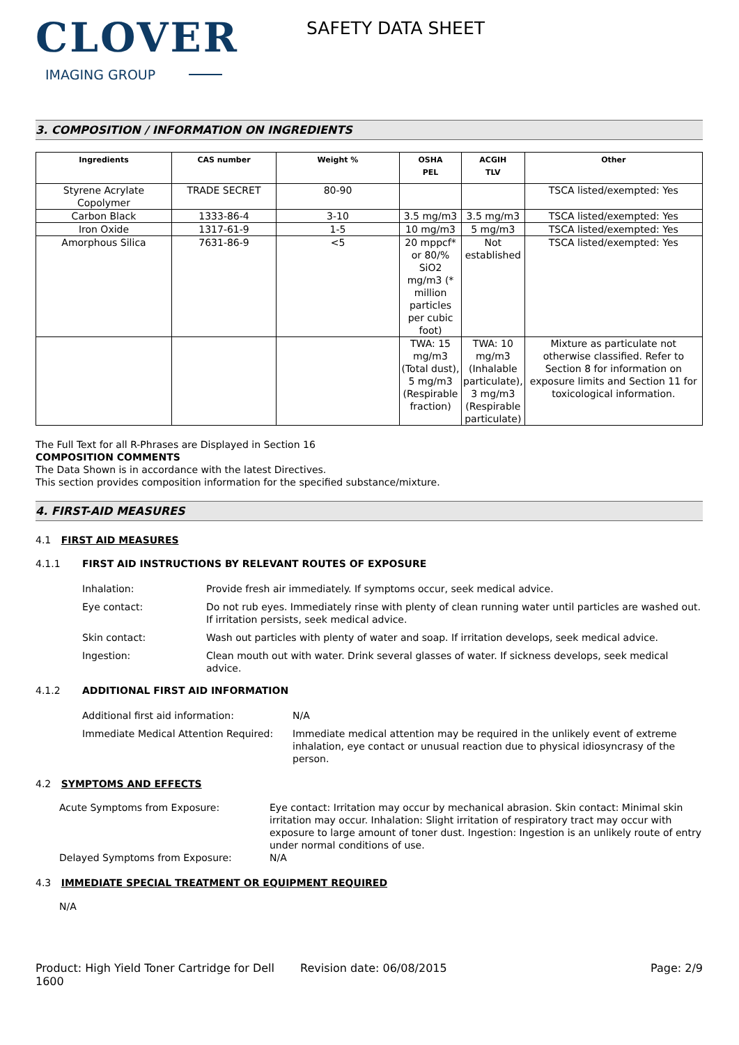CLOVER
IMAGING GROUP
SAFETY DATA SHEET
3. COMPOSITION / INFORMATION ON INGREDIENTS
| Ingredients | CAS number | Weight % | OSHA PEL | ACGIH TLV | Other |
| --- | --- | --- | --- | --- | --- |
| Styrene Acrylate Copolymer | TRADE SECRET | 80-90 | | | TSCA listed/exempted: Yes |
| Carbon Black | 1333-86-4 | 3-10 | 3.5 mg/m3 | 3.5 mg/m3 | TSCA listed/exempted: Yes |
| Iron Oxide | 1317-61-9 | 1-5 | 10 mg/m3 | 5 mg/m3 | TSCA listed/exempted: Yes |
| Amorphous Silica | 7631-86-9 | <5 | 20 mppcf* or 80/% SiO2 mg/m3 (* million particles per cubic foot) | Not established | TSCA listed/exempted: Yes |
| | | | TWA: 15 mg/m3 (Total dust), 5 mg/m3 (Respirable fraction) | TWA: 10 mg/m3 (Inhalable particulate), 3 mg/m3 (Respirable particulate) | Mixture as particulate not otherwise classified. Refer to Section 8 for information on exposure limits and Section 11 for toxicological information. |
The Full Text for all R-Phrases are Displayed in Section 16
COMPOSITION COMMENTS
The Data Shown is in accordance with the latest Directives.
This section provides composition information for the specified substance/mixture.
4. FIRST-AID MEASURES
4.1 FIRST AID MEASURES
4.1.1 FIRST AID INSTRUCTIONS BY RELEVANT ROUTES OF EXPOSURE
Inhalation: Provide fresh air immediately. If symptoms occur, seek medical advice.
Eye contact: Do not rub eyes. Immediately rinse with plenty of clean running water until particles are washed out. If irritation persists, seek medical advice.
Skin contact: Wash out particles with plenty of water and soap. If irritation develops, seek medical advice.
Ingestion: Clean mouth out with water. Drink several glasses of water. If sickness develops, seek medical advice.
4.1.2 ADDITIONAL FIRST AID INFORMATION
Additional first aid information: N/A
Immediate Medical Attention Required: Immediate medical attention may be required in the unlikely event of extreme inhalation, eye contact or unusual reaction due to physical idiosyncrasy of the person.
4.2 SYMPTOMS AND EFFECTS
Acute Symptoms from Exposure: Eye contact: Irritation may occur by mechanical abrasion. Skin contact: Minimal skin irritation may occur. Inhalation: Slight irritation of respiratory tract may occur with exposure to large amount of toner dust. Ingestion: Ingestion is an unlikely route of entry under normal conditions of use.
Delayed Symptoms from Exposure: N/A
4.3 IMMEDIATE SPECIAL TREATMENT OR EQUIPMENT REQUIRED
N/A
Product: High Yield Toner Cartridge for Dell 1600 Revision date: 06/08/2015 Page: 2/9